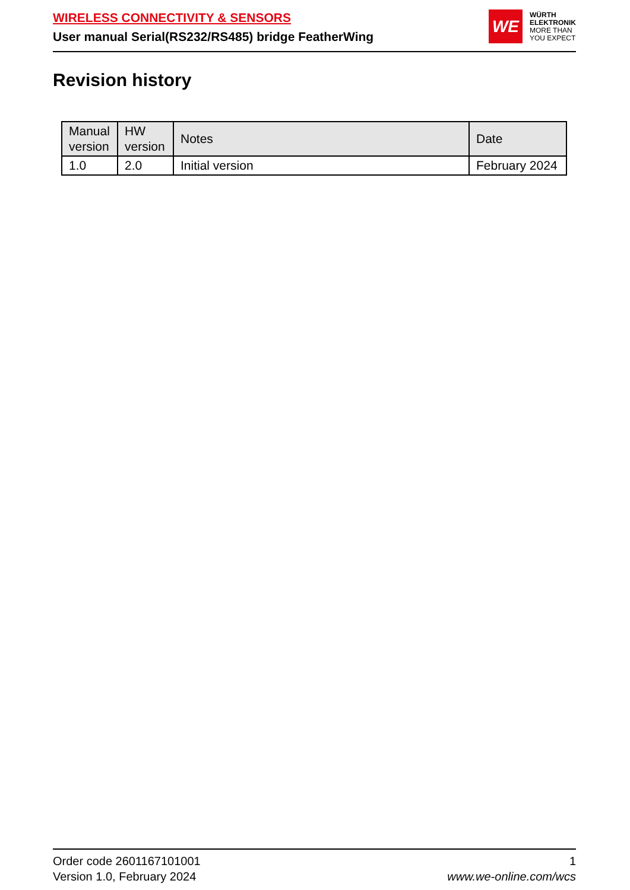WIRELESS CONNECTIVITY & SENSORS
User manual Serial(RS232/RS485) bridge FeatherWing
WE
WÜRTH
ELEKTRONIK
MORE THAN
YOU EXPECT
Revision history
| Manual version | HW version | Notes | Date |
| --- | --- | --- | --- |
| 1.0 | 2.0 | Initial version | February 2024 |
Order code 2601167101001
Version 1.0, February 2024
1
www.we-online.com/wcs